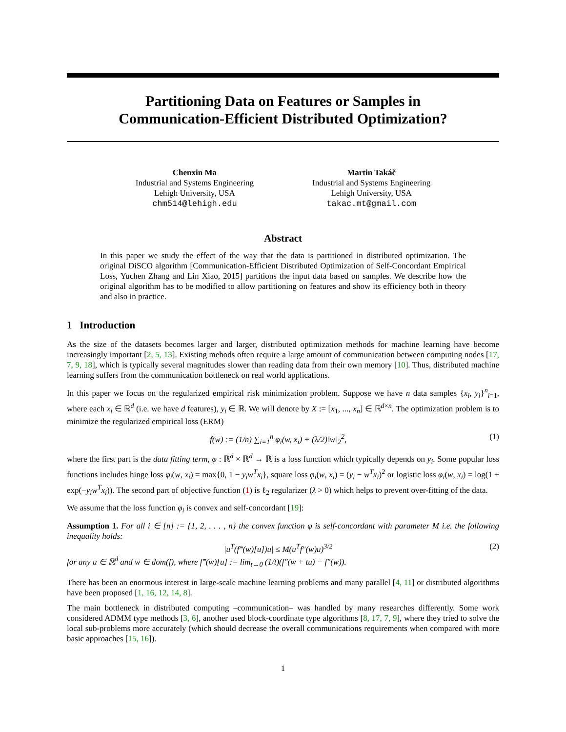Partitioning Data on Features or Samples in
Communication-Efficient Distributed Optimization?
Chenxin Ma
Industrial and Systems Engineering
Lehigh University, USA
chm514@lehigh.edu
Martin Takáč
Industrial and Systems Engineering
Lehigh University, USA
takac.mt@gmail.com
Abstract
In this paper we study the effect of the way that the data is partitioned in distributed optimization. The original DiSCO algorithm [Communication-Efficient Distributed Optimization of Self-Concordant Empirical Loss, Yuchen Zhang and Lin Xiao, 2015] partitions the input data based on samples. We describe how the original algorithm has to be modified to allow partitioning on features and show its efficiency both in theory and also in practice.
1 Introduction
As the size of the datasets becomes larger and larger, distributed optimization methods for machine learning have become increasingly important [2, 5, 13]. Existing mehods often require a large amount of communication between computing nodes [17, 7, 9, 18], which is typically several magnitudes slower than reading data from their own memory [10]. Thus, distributed machine learning suffers from the communication bottleneck on real world applications.
In this paper we focus on the regularized empirical risk minimization problem. Suppose we have n data samples {x<sub>i</sub>, y<sub>i</sub>}<sup>n</sup><sub>i=1</sub>, where each x<sub>i</sub> ∈ ℝ<sup>d</sup> (i.e. we have d features), y<sub>i</sub> ∈ ℝ. We will denote by X := [x<sub>1</sub>, ..., x<sub>n</sub>] ∈ ℝ<sup>d×n</sup>. The optimization problem is to minimize the regularized empirical loss (ERM)
f(w) := (1/n) ∑<sub>i=1</sub><sup>n</sup> φ<sub>i</sub>(w, x<sub>i</sub>) + (λ/2)‖w‖<sub>2</sub><sup>2</sup>, (1)
where the first part is the data fitting term, φ : ℝ<sup>d</sup> × ℝ<sup>d</sup> → ℝ is a loss function which typically depends on y<sub>i</sub>. Some popular loss functions includes hinge loss φ<sub>i</sub>(w, x<sub>i</sub>) = max{0, 1 − y<sub>i</sub>w<sup>T</sup>x<sub>i</sub>}, square loss φ<sub>i</sub>(w, x<sub>i</sub>) = (y<sub>i</sub> − w<sup>T</sup>x<sub>i</sub>)<sup>2</sup> or logistic loss φ<sub>i</sub>(w, x<sub>i</sub>) = log(1 + exp(−y<sub>i</sub>w<sup>T</sup>x<sub>i</sub>)). The second part of objective function (1) is ℓ<sub>2</sub> regularizer (λ > 0) which helps to prevent over-fitting of the data.
We assume that the loss function φ<sub>i</sub> is convex and self-concordant [19]:
Assumption 1. For all i ∈ [n] := {1, 2, . . . , n} the convex function φ is self-concordant with parameter M i.e. the following inequality holds:
|u<sup>T</sup>(f‴(w)[u])u| ≤ M(u<sup>T</sup>f″(w)u)<sup>3/2</sup> (2)
for any u ∈ ℝ<sup>d</sup> and w ∈ dom(f), where f‴(w)[u] := lim<sub>t→0</sub> (1/t)(f″(w + tu) − f″(w)).
There has been an enormous interest in large-scale machine learning problems and many parallel [4, 11] or distributed algorithms have been proposed [1, 16, 12, 14, 8].
The main bottleneck in distributed computing –communication– was handled by many researches differently. Some work considered ADMM type methods [3, 6], another used block-coordinate type algorithms [8, 17, 7, 9], where they tried to solve the local sub-problems more accurately (which should decrease the overall communications requirements when compared with more basic approaches [15, 16]).
1